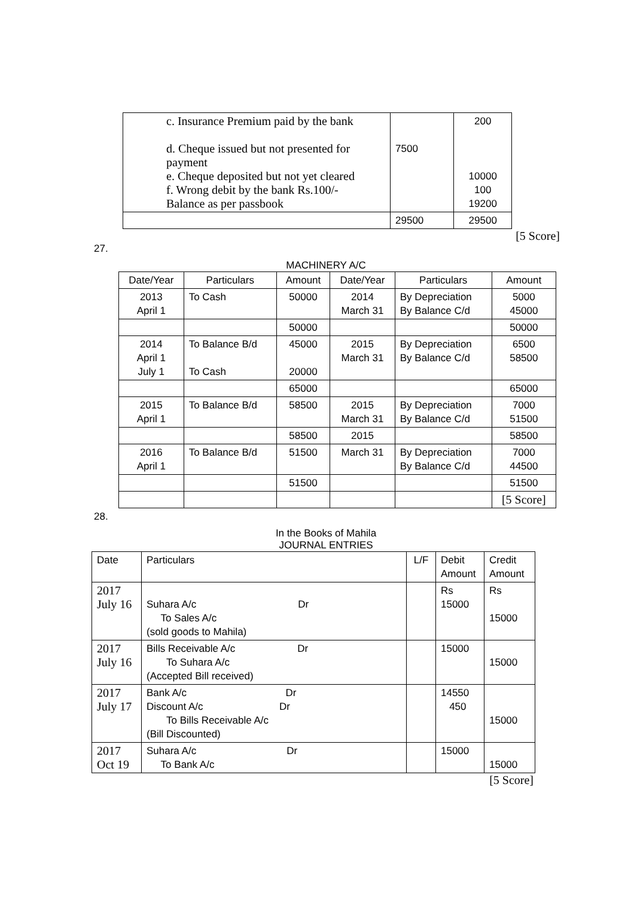| c. Insurance Premium paid by the bank d. Cheque issued but not presented for payment e. Cheque deposited but not yet cleared f. Wrong debit by the bank Rs.100/- Balance as per passbook | 7500 | 200 10000 100 19200 |
| | 29500 | 29500 |
[5 Score]
27.
MACHINERY A/C
| Date/Year | Particulars | Amount | Date/Year | Particulars | Amount |
| --- | --- | --- | --- | --- | --- |
| 2013 April 1 | To Cash | 50000 | 2014 March 31 | By Depreciation By Balance C/d | 5000 45000 |
| | | 50000 | | | 50000 |
| 2014 April 1 July 1 | To Balance B/d To Cash | 45000 20000 | 2015 March 31 | By Depreciation By Balance C/d | 6500 58500 |
| | | 65000 | | | 65000 |
| 2015 April 1 | To Balance B/d | 58500 | 2015 March 31 | By Depreciation By Balance C/d | 7000 51500 |
| | | 58500 | 2015 | | 58500 |
| 2016 April 1 | To Balance B/d | 51500 | March 31 | By Depreciation By Balance C/d | 7000 44500 |
| | | 51500 | | | 51500 |
| | | | | | [5 Score] |
28.
In the Books of Mahila
JOURNAL ENTRIES
| Date | Particulars | L/F | Debit Amount | Credit Amount |
| --- | --- | --- | --- | --- |
| 2017 July 16 | Suhara A/c Dr To Sales A/c (sold goods to Mahila) | | Rs 15000 | Rs 15000 |
| 2017 July 16 | Bills Receivable A/c Dr To Suhara A/c (Accepted Bill received) | | 15000 | 15000 |
| 2017 July 17 | Bank A/c Dr Discount A/c Dr To Bills Receivable A/c (Bill Discounted) | | 14550 450 | 15000 |
| 2017 Oct 19 | Suhara A/c Dr To Bank A/c | | 15000 | 15000 |
[5 Score]